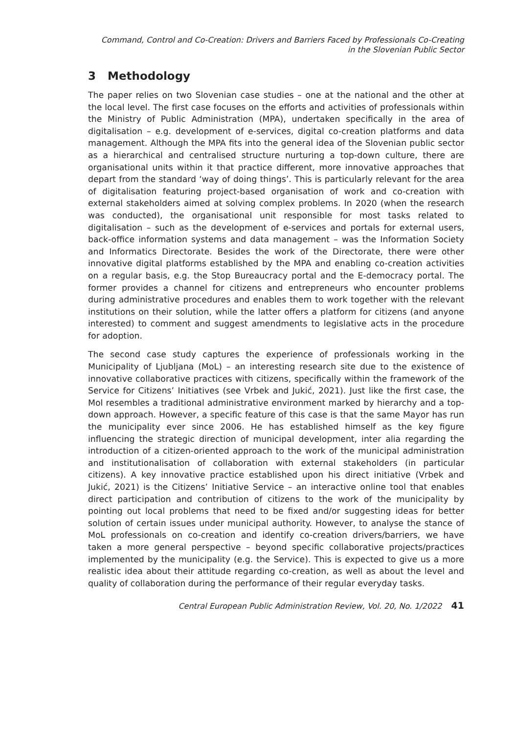Command, Control and Co-Creation: Drivers and Barriers Faced by Professionals Co-Creating
in the Slovenian Public Sector
3 Methodology
The paper relies on two Slovenian case studies – one at the national and the other at the local level. The first case focuses on the efforts and activities of professionals within the Ministry of Public Administration (MPA), undertaken specifically in the area of digitalisation – e.g. development of e-services, digital co-creation platforms and data management. Although the MPA fits into the general idea of the Slovenian public sector as a hierarchical and centralised structure nurturing a top-down culture, there are organisational units within it that practice different, more innovative approaches that depart from the standard ‘way of doing things’. This is particularly relevant for the area of digitalisation featuring project-based organisation of work and co-creation with external stakeholders aimed at solving complex problems. In 2020 (when the research was conducted), the organisational unit responsible for most tasks related to digitalisation – such as the development of e-services and portals for external users, back-office information systems and data management – was the Information Society and Informatics Directorate. Besides the work of the Directorate, there were other innovative digital platforms established by the MPA and enabling co-creation activities on a regular basis, e.g. the Stop Bureaucracy portal and the E-democracy portal. The former provides a channel for citizens and entrepreneurs who encounter problems during administrative procedures and enables them to work together with the relevant institutions on their solution, while the latter offers a platform for citizens (and anyone interested) to comment and suggest amendments to legislative acts in the procedure for adoption.
The second case study captures the experience of professionals working in the Municipality of Ljubljana (MoL) – an interesting research site due to the existence of innovative collaborative practices with citizens, specifically within the framework of the Service for Citizens’ Initiatives (see Vrbek and Jukić, 2021). Just like the first case, the Mol resembles a traditional administrative environment marked by hierarchy and a top-down approach. However, a specific feature of this case is that the same Mayor has run the municipality ever since 2006. He has established himself as the key figure influencing the strategic direction of municipal development, inter alia regarding the introduction of a citizen-oriented approach to the work of the municipal administration and institutionalisation of collaboration with external stakeholders (in particular citizens). A key innovative practice established upon his direct initiative (Vrbek and Jukić, 2021) is the Citizens’ Initiative Service – an interactive online tool that enables direct participation and contribution of citizens to the work of the municipality by pointing out local problems that need to be fixed and/or suggesting ideas for better solution of certain issues under municipal authority. However, to analyse the stance of MoL professionals on co-creation and identify co-creation drivers/barriers, we have taken a more general perspective – beyond specific collaborative projects/practices implemented by the municipality (e.g. the Service). This is expected to give us a more realistic idea about their attitude regarding co-creation, as well as about the level and quality of collaboration during the performance of their regular everyday tasks.
Central European Public Administration Review, Vol. 20, No. 1/2022 41